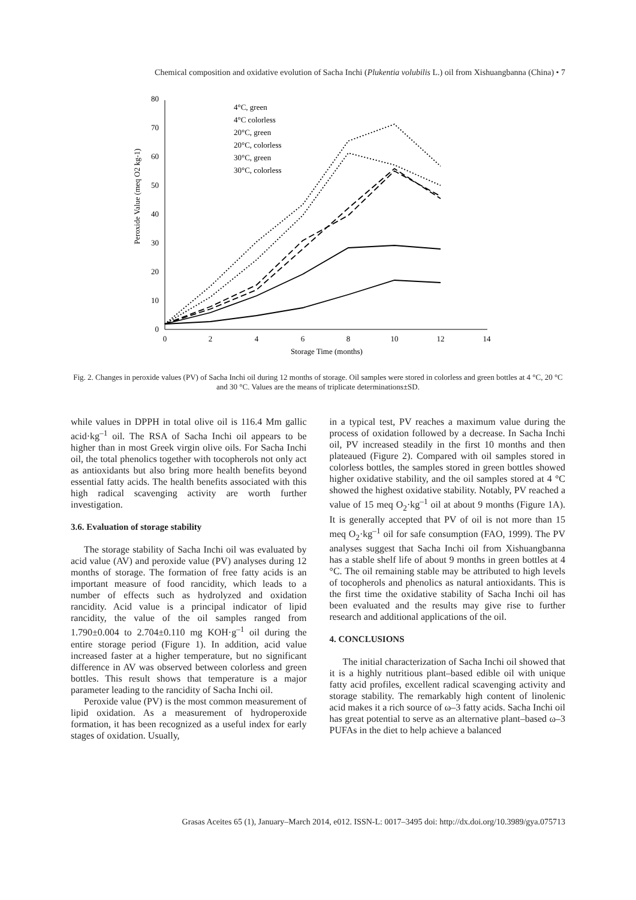Chemical composition and oxidative evolution of Sacha Inchi (Plukentia volubilis L.) oil from Xishuangbanna (China) • 7
0
10
20
30
40
50
60
70
80
0
2
4
6
8
10
12
14
Storage Time (months)
Peroxide Value (meq O2 kg-1)
4°C, green
4°C colorless
20°C, green
20°C, colorless
30°C, green
30°C, colorless
Fig. 2. Changes in peroxide values (PV) of Sacha Inchi oil during 12 months of storage. Oil samples were stored in colorless and green bottles at 4 °C, 20 °C and 30 °C. Values are the means of triplicate determinations±SD.
while values in DPPH in total olive oil is 116.4 Mm gallic acid·kg<sup>–1</sup> oil. The RSA of Sacha Inchi oil appears to be higher than in most Greek virgin olive oils. For Sacha Inchi oil, the total phenolics together with tocopherols not only act as antioxidants but also bring more health benefits beyond essential fatty acids. The health benefits associated with this high radical scavenging activity are worth further investigation.
3.6. Evaluation of storage stability
The storage stability of Sacha Inchi oil was evaluated by acid value (AV) and peroxide value (PV) analyses during 12 months of storage. The formation of free fatty acids is an important measure of food rancidity, which leads to a number of effects such as hydrolyzed and oxidation rancidity. Acid value is a principal indicator of lipid rancidity, the value of the oil samples ranged from 1.790±0.004 to 2.704±0.110 mg KOH·g<sup>–1</sup> oil during the entire storage period (Figure 1). In addition, acid value increased faster at a higher temperature, but no significant difference in AV was observed between colorless and green bottles. This result shows that temperature is a major parameter leading to the rancidity of Sacha Inchi oil.
Peroxide value (PV) is the most common measurement of lipid oxidation. As a measurement of hydroperoxide formation, it has been recognized as a useful index for early stages of oxidation. Usually,
in a typical test, PV reaches a maximum value during the process of oxidation followed by a decrease. In Sacha Inchi oil, PV increased steadily in the first 10 months and then plateaued (Figure 2). Compared with oil samples stored in colorless bottles, the samples stored in green bottles showed higher oxidative stability, and the oil samples stored at 4 °C showed the highest oxidative stability. Notably, PV reached a value of 15 meq O<sub>2</sub>·kg<sup>–1</sup> oil at about 9 months (Figure 1A). It is generally accepted that PV of oil is not more than 15 meq O<sub>2</sub>·kg<sup>–1</sup> oil for safe consumption (FAO, 1999). The PV analyses suggest that Sacha Inchi oil from Xishuangbanna has a stable shelf life of about 9 months in green bottles at 4 °C. The oil remaining stable may be attributed to high levels of tocopherols and phenolics as natural antioxidants. This is the first time the oxidative stability of Sacha Inchi oil has been evaluated and the results may give rise to further research and additional applications of the oil.
4. CONCLUSIONS
The initial characterization of Sacha Inchi oil showed that it is a highly nutritious plant–based edible oil with unique fatty acid profiles, excellent radical scavenging activity and storage stability. The remarkably high content of linolenic acid makes it a rich source of ω–3 fatty acids. Sacha Inchi oil has great potential to serve as an alternative plant–based ω–3 PUFAs in the diet to help achieve a balanced
Grasas Aceites 65 (1), January–March 2014, e012. ISSN-L: 0017–3495 doi: http://dx.doi.org/10.3989/gya.075713